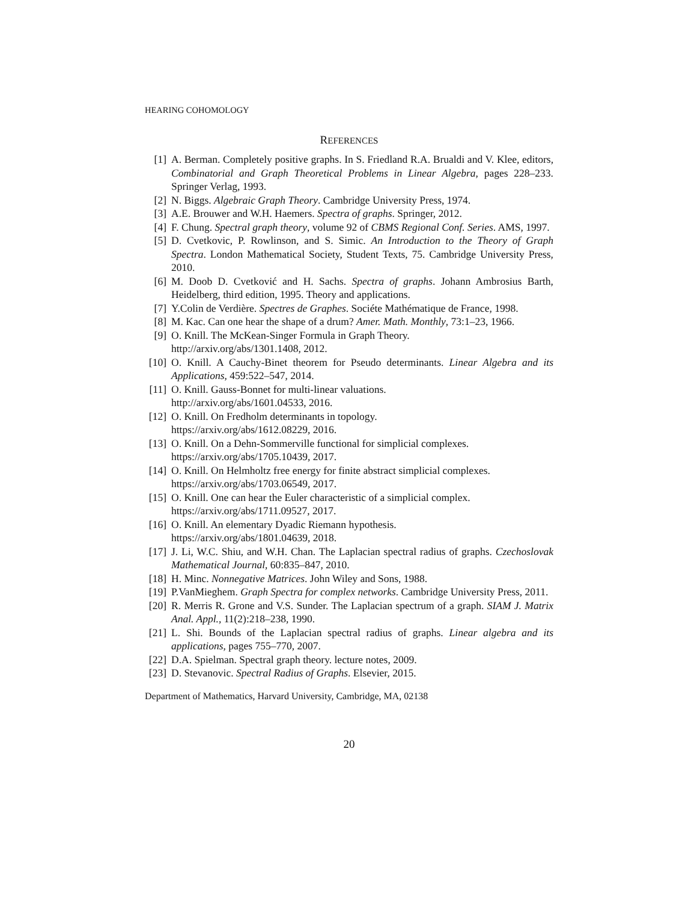HEARING COHOMOLOGY
REFERENCES
[1] A. Berman. Completely positive graphs. In S. Friedland R.A. Brualdi and V. Klee, editors, Combinatorial and Graph Theoretical Problems in Linear Algebra, pages 228–233. Springer Verlag, 1993.
[2] N. Biggs. Algebraic Graph Theory. Cambridge University Press, 1974.
[3] A.E. Brouwer and W.H. Haemers. Spectra of graphs. Springer, 2012.
[4] F. Chung. Spectral graph theory, volume 92 of CBMS Regional Conf. Series. AMS, 1997.
[5] D. Cvetkovic, P. Rowlinson, and S. Simic. An Introduction to the Theory of Graph Spectra. London Mathematical Society, Student Texts, 75. Cambridge University Press, 2010.
[6] M. Doob D. Cvetković and H. Sachs. Spectra of graphs. Johann Ambrosius Barth, Heidelberg, third edition, 1995. Theory and applications.
[7] Y.Colin de Verdière. Spectres de Graphes. Sociéte Mathématique de France, 1998.
[8] M. Kac. Can one hear the shape of a drum? Amer. Math. Monthly, 73:1–23, 1966.
[9] O. Knill. The McKean-Singer Formula in Graph Theory.
http://arxiv.org/abs/1301.1408, 2012.
[10] O. Knill. A Cauchy-Binet theorem for Pseudo determinants. Linear Algebra and its Applications, 459:522–547, 2014.
[11] O. Knill. Gauss-Bonnet for multi-linear valuations.
http://arxiv.org/abs/1601.04533, 2016.
[12] O. Knill. On Fredholm determinants in topology.
https://arxiv.org/abs/1612.08229, 2016.
[13] O. Knill. On a Dehn-Sommerville functional for simplicial complexes.
https://arxiv.org/abs/1705.10439, 2017.
[14] O. Knill. On Helmholtz free energy for finite abstract simplicial complexes.
https://arxiv.org/abs/1703.06549, 2017.
[15] O. Knill. One can hear the Euler characteristic of a simplicial complex.
https://arxiv.org/abs/1711.09527, 2017.
[16] O. Knill. An elementary Dyadic Riemann hypothesis.
https://arxiv.org/abs/1801.04639, 2018.
[17] J. Li, W.C. Shiu, and W.H. Chan. The Laplacian spectral radius of graphs. Czechoslovak Mathematical Journal, 60:835–847, 2010.
[18] H. Minc. Nonnegative Matrices. John Wiley and Sons, 1988.
[19] P.VanMieghem. Graph Spectra for complex networks. Cambridge University Press, 2011.
[20] R. Merris R. Grone and V.S. Sunder. The Laplacian spectrum of a graph. SIAM J. Matrix Anal. Appl., 11(2):218–238, 1990.
[21] L. Shi. Bounds of the Laplacian spectral radius of graphs. Linear algebra and its applications, pages 755–770, 2007.
[22] D.A. Spielman. Spectral graph theory. lecture notes, 2009.
[23] D. Stevanovic. Spectral Radius of Graphs. Elsevier, 2015.
Department of Mathematics, Harvard University, Cambridge, MA, 02138
20